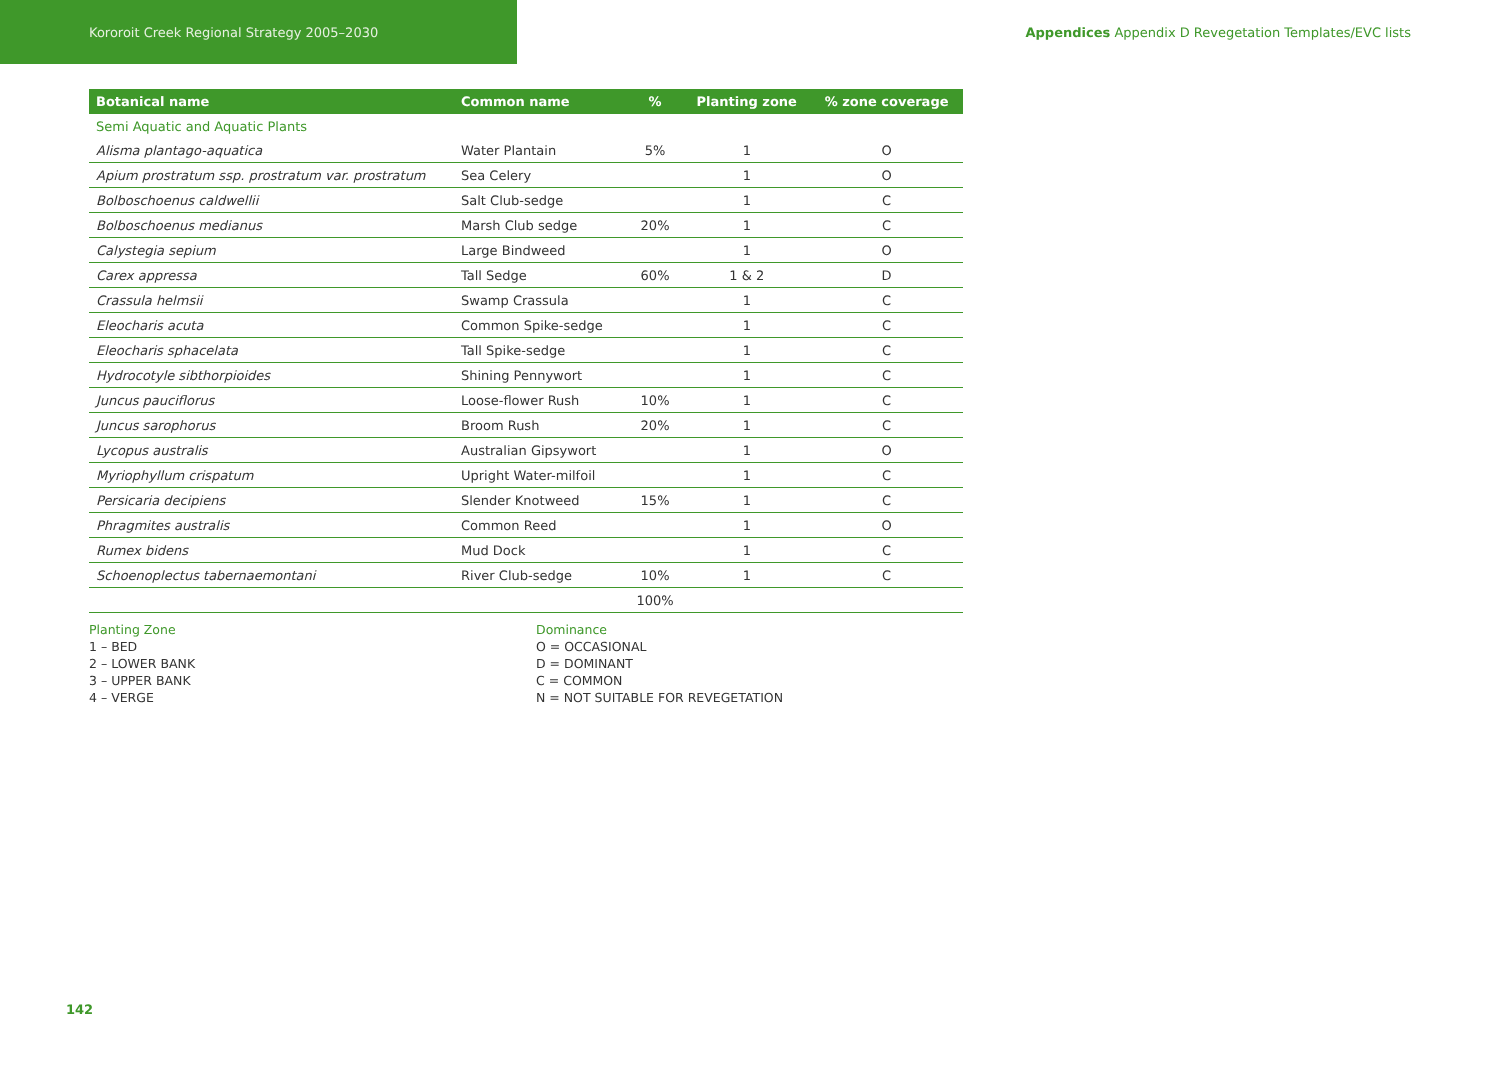Kororoit Creek Regional Strategy 2005–2030
Appendices Appendix D Revegetation Templates/EVC lists
| Botanical name | Common name | % | Planting zone | % zone coverage |
| --- | --- | --- | --- | --- |
| Semi Aquatic and Aquatic Plants | | | | |
| Alisma plantago-aquatica | Water Plantain | 5% | 1 | O |
| Apium prostratum ssp. prostratum var. prostratum | Sea Celery | | 1 | O |
| Bolboschoenus caldwellii | Salt Club-sedge | | 1 | C |
| Bolboschoenus medianus | Marsh Club sedge | 20% | 1 | C |
| Calystegia sepium | Large Bindweed | | 1 | O |
| Carex appressa | Tall Sedge | 60% | 1 & 2 | D |
| Crassula helmsii | Swamp Crassula | | 1 | C |
| Eleocharis acuta | Common Spike-sedge | | 1 | C |
| Eleocharis sphacelata | Tall Spike-sedge | | 1 | C |
| Hydrocotyle sibthorpioides | Shining Pennywort | | 1 | C |
| Juncus pauciflorus | Loose-flower Rush | 10% | 1 | C |
| Juncus sarophorus | Broom Rush | 20% | 1 | C |
| Lycopus australis | Australian Gipsywort | | 1 | O |
| Myriophyllum crispatum | Upright Water-milfoil | | 1 | C |
| Persicaria decipiens | Slender Knotweed | 15% | 1 | C |
| Phragmites australis | Common Reed | | 1 | O |
| Rumex bidens | Mud Dock | | 1 | C |
| Schoenoplectus tabernaemontani | River Club-sedge | 10% | 1 | C |
| | | 100% | | |
Planting Zone
1 – BED
2 – LOWER BANK
3 – UPPER BANK
4 – VERGE
Dominance
O = OCCASIONAL
D = DOMINANT
C = COMMON
N = NOT SUITABLE FOR REVEGETATION
142